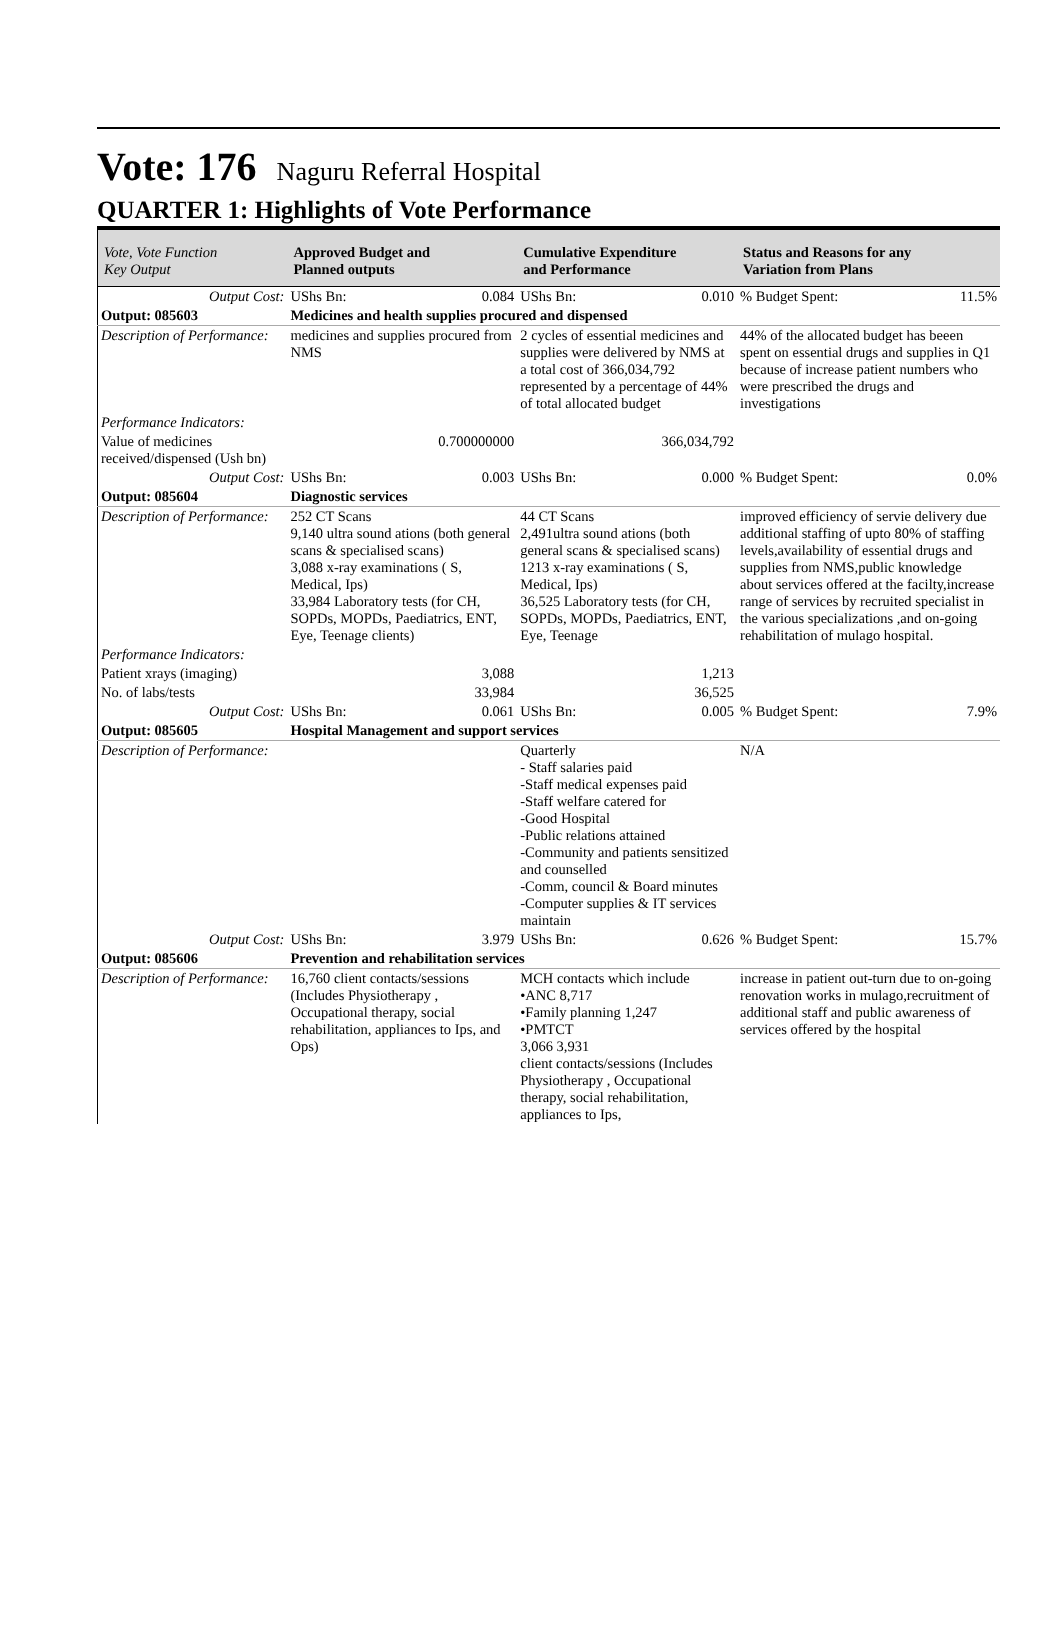Vote: 176 Naguru Referral Hospital
QUARTER 1: Highlights of Vote Performance
| Vote, Vote Function Key Output | Approved Budget and Planned outputs | | Cumulative Expenditure and Performance | | Status and Reasons for any Variation from Plans | |
| --- | --- | --- | --- | --- | --- | --- |
| Output Cost: | UShs Bn: | 0.084 | UShs Bn: | 0.010 | % Budget Spent: | 11.5% |
| Output: 085603 | Medicines and health supplies procured and dispensed | | | | | |
| Description of Performance: | medicines and supplies procured from NMS | | 2 cycles of essential medicines and supplies were delivered by NMS at a total cost of 366,034,792 represented by a percentage of 44% of total allocated budget | | 44% of the allocated budget has beeen spent on essential drugs and supplies in Q1 because of increase patient numbers who were prescribed the drugs and investigations | |
| Performance Indicators: | | | | | | |
| Value of medicines received/dispensed (Ush bn) | 0.700000000 | | 366,034,792 | | | |
| Output Cost: | UShs Bn: | 0.003 | UShs Bn: | 0.000 | % Budget Spent: | 0.0% |
| Output: 085604 | Diagnostic services | | | | | |
| Description of Performance: | 252 CT Scans 9,140 ultra sound ations (both general scans & specialised scans) 3,088 x-ray examinations ( S, Medical, Ips) 33,984 Laboratory tests (for CH, SOPDs, MOPDs, Paediatrics, ENT, Eye, Teenage clients) | | 44 CT Scans 2,491ultra sound ations (both general scans & specialised scans) 1213 x-ray examinations ( S, Medical, Ips) 36,525 Laboratory tests (for CH, SOPDs, MOPDs, Paediatrics, ENT, Eye, Teenage | | improved efficiency of servie delivery due additional staffing of upto 80% of staffing levels,availability of essential drugs and supplies from NMS,public knowledge about services offered at the facilty,increase range of services by recruited specialist in the various specializations ,and on-going rehabilitation of mulago hospital. | |
| Performance Indicators: | | | | | | |
| Patient xrays (imaging) | 3,088 | | 1,213 | | | |
| No. of labs/tests | 33,984 | | 36,525 | | | |
| Output Cost: | UShs Bn: | 0.061 | UShs Bn: | 0.005 | % Budget Spent: | 7.9% |
| Output: 085605 | Hospital Management and support services | | | | | |
| Description of Performance: | | | Quarterly - Staff salaries paid -Staff medical expenses paid -Staff welfare catered for -Good Hospital -Public relations attained -Community and patients sensitized and counselled -Comm, council & Board minutes -Computer supplies & IT services maintain | | N/A | |
| Output Cost: | UShs Bn: | 3.979 | UShs Bn: | 0.626 | % Budget Spent: | 15.7% |
| Output: 085606 | Prevention and rehabilitation services | | | | | |
| Description of Performance: | 16,760 client contacts/sessions (Includes Physiotherapy , Occupational therapy, social rehabilitation, appliances to Ips, and Ops) | | MCH contacts which include •ANC 8,717 •Family planning 1,247 •PMTCT 3,066 3,931 client contacts/sessions (Includes Physiotherapy , Occupational therapy, social rehabilitation, appliances to Ips, | | increase in patient out-turn due to on-going renovation works in mulago,recruitment of additional staff and public awareness of services offered by the hospital | |